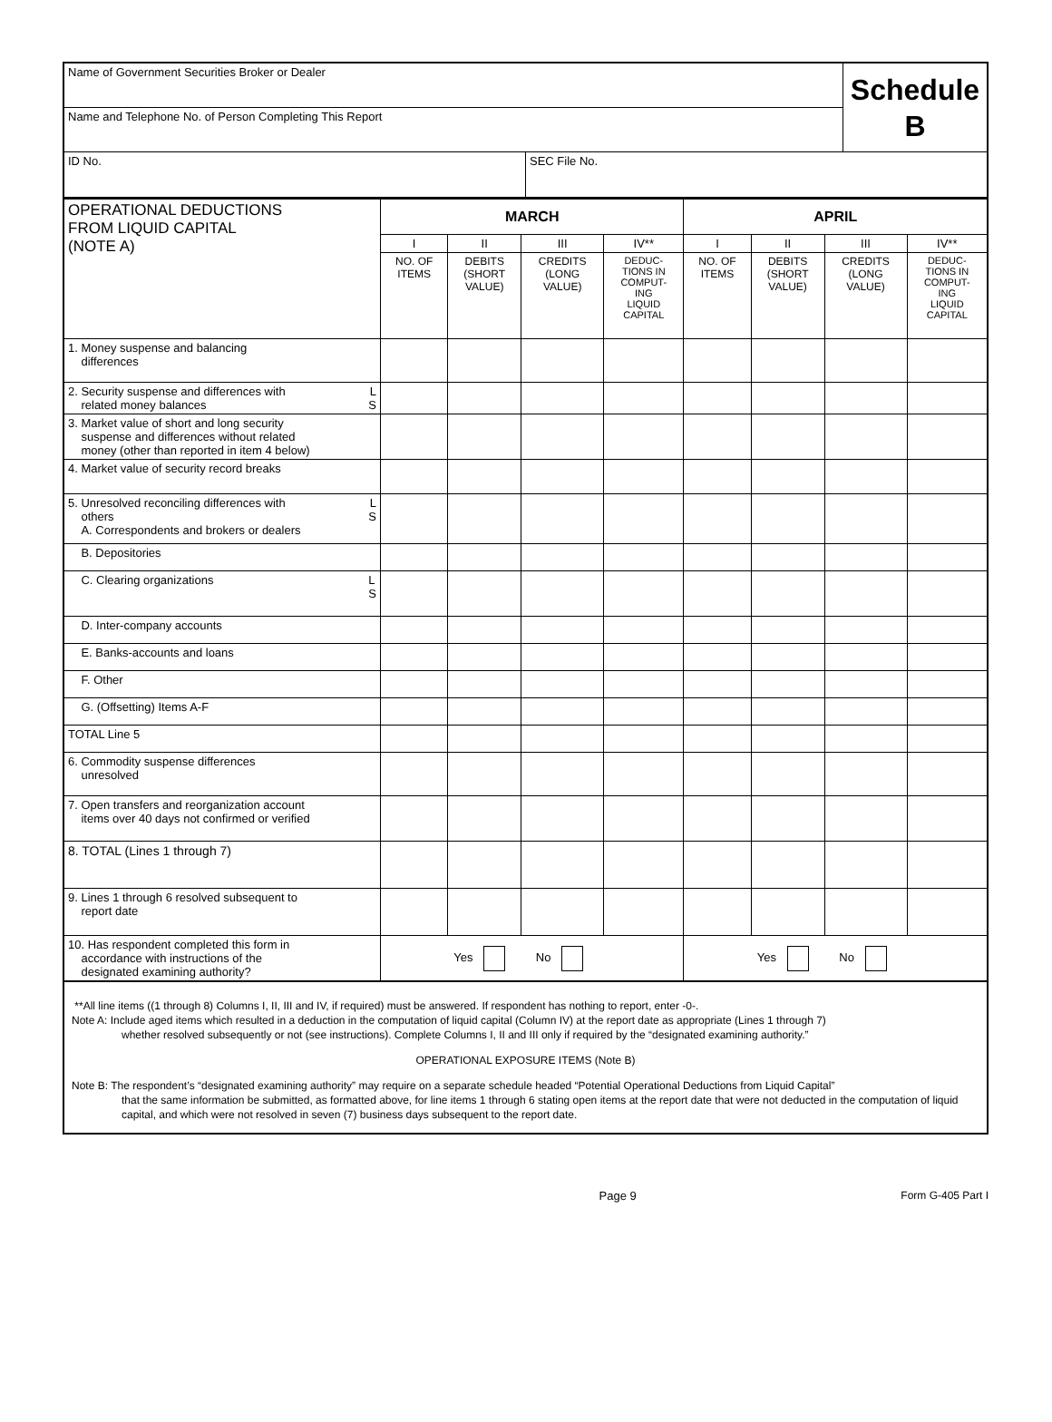| Name of Government Securities Broker or Dealer | | Schedule B |
| Name and Telephone No. of Person Completing This Report | | |
| ID No. | SEC File No. | |
| OPERATIONAL DEDUCTIONS FROM LIQUID CAPITAL (NOTE A) | MARCH | | | | APRIL | | | |
| | I | II | III | IV** | I | II | III | IV** |
| | NO. OF ITEMS | DEBITS (SHORT VALUE) | CREDITS (LONG VALUE) | DEDUC- TIONS IN COMPUT- ING LIQUID CAPITAL | NO. OF ITEMS | DEBITS (SHORT VALUE) | CREDITS (LONG VALUE) | DEDUC- TIONS IN COMPUT- ING LIQUID CAPITAL |
| 1. Money suspense and balancing differences | | | | | | | | |
| 2. Security suspense and differences with L related money balances S | | | | | | | | |
| 3. Market value of short and long security suspense and differences without related money (other than reported in item 4 below) | | | | | | | | |
| 4. Market value of security record breaks | | | | | | | | |
| 5. Unresolved reconciling differences with L others S A. Correspondents and brokers or dealers | | | | | | | | |
| B. Depositories | | | | | | | | |
| C. Clearing organizations L S | | | | | | | | |
| D. Inter-company accounts | | | | | | | | |
| E. Banks-accounts and loans | | | | | | | | |
| F. Other | | | | | | | | |
| G. (Offsetting) Items A-F | | | | | | | | |
| TOTAL Line 5 | | | | | | | | |
| 6. Commodity suspense differences unresolved | | | | | | | | |
| 7. Open transfers and reorganization account items over 40 days not confirmed or verified | | | | | | | | |
| 8. TOTAL (Lines 1 through 7) | | | | | | | | |
| 9. Lines 1 through 6 resolved subsequent to report date | | | | | | | | |
| 10. Has respondent completed this form in accordance with instructions of the designated examining authority? | Yes No | | | | Yes No | | | |
**All line items ((1 through 8) Columns I, II, III and IV, if required) must be answered. If respondent has nothing to report, enter -0-.
Note A: Include aged items which resulted in a deduction in the computation of liquid capital (Column IV) at the report date as appropriate (Lines 1 through 7)
whether resolved subsequently or not (see instructions). Complete Columns I, II and III only if required by the “designated examining authority.”
OPERATIONAL EXPOSURE ITEMS (Note B)
Note B: The respondent’s “designated examining authority” may require on a separate schedule headed “Potential Operational Deductions from Liquid Capital”
that the same information be submitted, as formatted above, for line items 1 through 6 stating open items at the report date that were not deducted in the computation of liquid capital, and which were not resolved in seven (7) business days subsequent to the report date.
Page 9 Form G-405 Part I